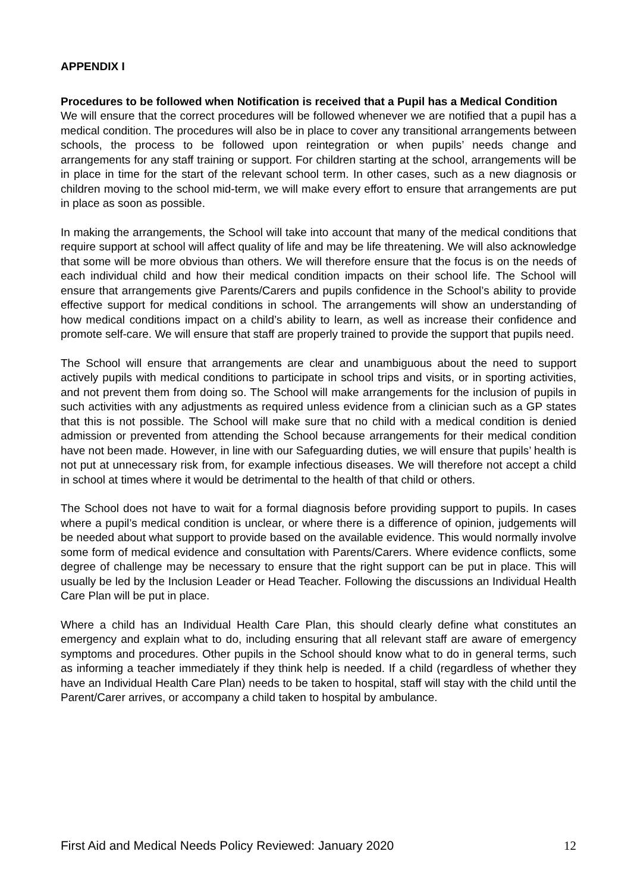APPENDIX I
Procedures to be followed when Notification is received that a Pupil has a Medical Condition
We will ensure that the correct procedures will be followed whenever we are notified that a pupil has a medical condition. The procedures will also be in place to cover any transitional arrangements between schools, the process to be followed upon reintegration or when pupils’ needs change and arrangements for any staff training or support. For children starting at the school, arrangements will be in place in time for the start of the relevant school term. In other cases, such as a new diagnosis or children moving to the school mid-term, we will make every effort to ensure that arrangements are put in place as soon as possible.
In making the arrangements, the School will take into account that many of the medical conditions that require support at school will affect quality of life and may be life threatening. We will also acknowledge that some will be more obvious than others. We will therefore ensure that the focus is on the needs of each individual child and how their medical condition impacts on their school life. The School will ensure that arrangements give Parents/Carers and pupils confidence in the School’s ability to provide effective support for medical conditions in school. The arrangements will show an understanding of how medical conditions impact on a child’s ability to learn, as well as increase their confidence and promote self-care. We will ensure that staff are properly trained to provide the support that pupils need.
The School will ensure that arrangements are clear and unambiguous about the need to support actively pupils with medical conditions to participate in school trips and visits, or in sporting activities, and not prevent them from doing so. The School will make arrangements for the inclusion of pupils in such activities with any adjustments as required unless evidence from a clinician such as a GP states that this is not possible. The School will make sure that no child with a medical condition is denied admission or prevented from attending the School because arrangements for their medical condition have not been made. However, in line with our Safeguarding duties, we will ensure that pupils’ health is not put at unnecessary risk from, for example infectious diseases. We will therefore not accept a child in school at times where it would be detrimental to the health of that child or others.
The School does not have to wait for a formal diagnosis before providing support to pupils. In cases where a pupil’s medical condition is unclear, or where there is a difference of opinion, judgements will be needed about what support to provide based on the available evidence. This would normally involve some form of medical evidence and consultation with Parents/Carers. Where evidence conflicts, some degree of challenge may be necessary to ensure that the right support can be put in place. This will usually be led by the Inclusion Leader or Head Teacher. Following the discussions an Individual Health Care Plan will be put in place.
Where a child has an Individual Health Care Plan, this should clearly define what constitutes an emergency and explain what to do, including ensuring that all relevant staff are aware of emergency symptoms and procedures. Other pupils in the School should know what to do in general terms, such as informing a teacher immediately if they think help is needed. If a child (regardless of whether they have an Individual Health Care Plan) needs to be taken to hospital, staff will stay with the child until the Parent/Carer arrives, or accompany a child taken to hospital by ambulance.
First Aid and Medical Needs Policy Reviewed: January 2020 12